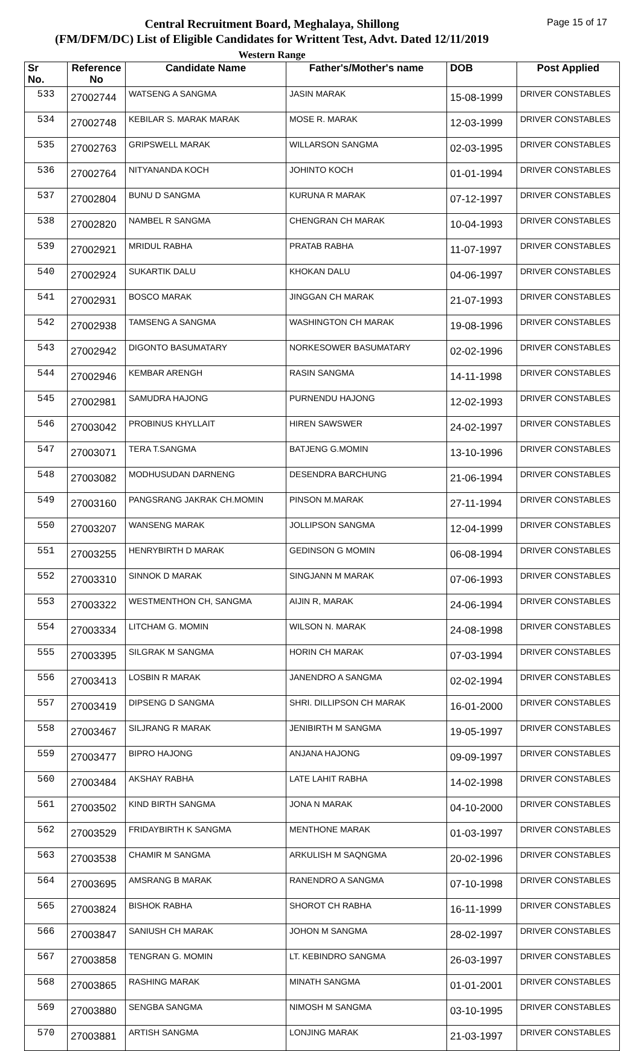Central Recruitment Board, Meghalaya, Shillong
(FM/DFM/DC) List of Eligible Candidates for Writtent Test, Advt. Dated 12/11/2019
Western Range
Page 15 of 17
| Sr No. | Reference No | Candidate Name | Father's/Mother's name | DOB | Post Applied |
| --- | --- | --- | --- | --- | --- |
| 533 | 27002744 | WATSENG A SANGMA | JASIN MARAK | 15-08-1999 | DRIVER CONSTABLES |
| 534 | 27002748 | KEBILAR S. MARAK MARAK | MOSE R. MARAK | 12-03-1999 | DRIVER CONSTABLES |
| 535 | 27002763 | GRIPSWELL MARAK | WILLARSON SANGMA | 02-03-1995 | DRIVER CONSTABLES |
| 536 | 27002764 | NITYANANDA KOCH | JOHINTO KOCH | 01-01-1994 | DRIVER CONSTABLES |
| 537 | 27002804 | BUNU D SANGMA | KURUNA R MARAK | 07-12-1997 | DRIVER CONSTABLES |
| 538 | 27002820 | NAMBEL R SANGMA | CHENGRAN CH MARAK | 10-04-1993 | DRIVER CONSTABLES |
| 539 | 27002921 | MRIDUL RABHA | PRATAB RABHA | 11-07-1997 | DRIVER CONSTABLES |
| 540 | 27002924 | SUKARTIK DALU | KHOKAN DALU | 04-06-1997 | DRIVER CONSTABLES |
| 541 | 27002931 | BOSCO MARAK | JINGGAN CH MARAK | 21-07-1993 | DRIVER CONSTABLES |
| 542 | 27002938 | TAMSENG A SANGMA | WASHINGTON CH MARAK | 19-08-1996 | DRIVER CONSTABLES |
| 543 | 27002942 | DIGONTO BASUMATARY | NORKESOWER BASUMATARY | 02-02-1996 | DRIVER CONSTABLES |
| 544 | 27002946 | KEMBAR ARENGH | RASIN SANGMA | 14-11-1998 | DRIVER CONSTABLES |
| 545 | 27002981 | SAMUDRA HAJONG | PURNENDU HAJONG | 12-02-1993 | DRIVER CONSTABLES |
| 546 | 27003042 | PROBINUS KHYLLAIT | HIREN SAWSWER | 24-02-1997 | DRIVER CONSTABLES |
| 547 | 27003071 | TERA T.SANGMA | BATJENG G.MOMIN | 13-10-1996 | DRIVER CONSTABLES |
| 548 | 27003082 | MODHUSUDAN DARNENG | DESENDRA BARCHUNG | 21-06-1994 | DRIVER CONSTABLES |
| 549 | 27003160 | PANGSRANG JAKRAK CH.MOMIN | PINSON M.MARAK | 27-11-1994 | DRIVER CONSTABLES |
| 550 | 27003207 | WANSENG MARAK | JOLLIPSON SANGMA | 12-04-1999 | DRIVER CONSTABLES |
| 551 | 27003255 | HENRYBIRTH D MARAK | GEDINSON G MOMIN | 06-08-1994 | DRIVER CONSTABLES |
| 552 | 27003310 | SINNOK D MARAK | SINGJANN M MARAK | 07-06-1993 | DRIVER CONSTABLES |
| 553 | 27003322 | WESTMENTHON CH, SANGMA | AIJIN R, MARAK | 24-06-1994 | DRIVER CONSTABLES |
| 554 | 27003334 | LITCHAM G. MOMIN | WILSON N. MARAK | 24-08-1998 | DRIVER CONSTABLES |
| 555 | 27003395 | SILGRAK M SANGMA | HORIN CH MARAK | 07-03-1994 | DRIVER CONSTABLES |
| 556 | 27003413 | LOSBIN R MARAK | JANENDRO A SANGMA | 02-02-1994 | DRIVER CONSTABLES |
| 557 | 27003419 | DIPSENG D SANGMA | SHRI. DILLIPSON CH MARAK | 16-01-2000 | DRIVER CONSTABLES |
| 558 | 27003467 | SILJRANG R MARAK | JENIBIRTH M SANGMA | 19-05-1997 | DRIVER CONSTABLES |
| 559 | 27003477 | BIPRO HAJONG | ANJANA HAJONG | 09-09-1997 | DRIVER CONSTABLES |
| 560 | 27003484 | AKSHAY RABHA | LATE LAHIT RABHA | 14-02-1998 | DRIVER CONSTABLES |
| 561 | 27003502 | KIND BIRTH SANGMA | JONA N MARAK | 04-10-2000 | DRIVER CONSTABLES |
| 562 | 27003529 | FRIDAYBIRTH K SANGMA | MENTHONE MARAK | 01-03-1997 | DRIVER CONSTABLES |
| 563 | 27003538 | CHAMIR M SANGMA | ARKULISH M SAQNGMA | 20-02-1996 | DRIVER CONSTABLES |
| 564 | 27003695 | AMSRANG B MARAK | RANENDRO A SANGMA | 07-10-1998 | DRIVER CONSTABLES |
| 565 | 27003824 | BISHOK RABHA | SHOROT CH RABHA | 16-11-1999 | DRIVER CONSTABLES |
| 566 | 27003847 | SANIUSH CH MARAK | JOHON M SANGMA | 28-02-1997 | DRIVER CONSTABLES |
| 567 | 27003858 | TENGRAN G. MOMIN | LT. KEBINDRO SANGMA | 26-03-1997 | DRIVER CONSTABLES |
| 568 | 27003865 | RASHING MARAK | MINATH SANGMA | 01-01-2001 | DRIVER CONSTABLES |
| 569 | 27003880 | SENGBA SANGMA | NIMOSH M SANGMA | 03-10-1995 | DRIVER CONSTABLES |
| 570 | 27003881 | ARTISH SANGMA | LONJING MARAK | 21-03-1997 | DRIVER CONSTABLES |